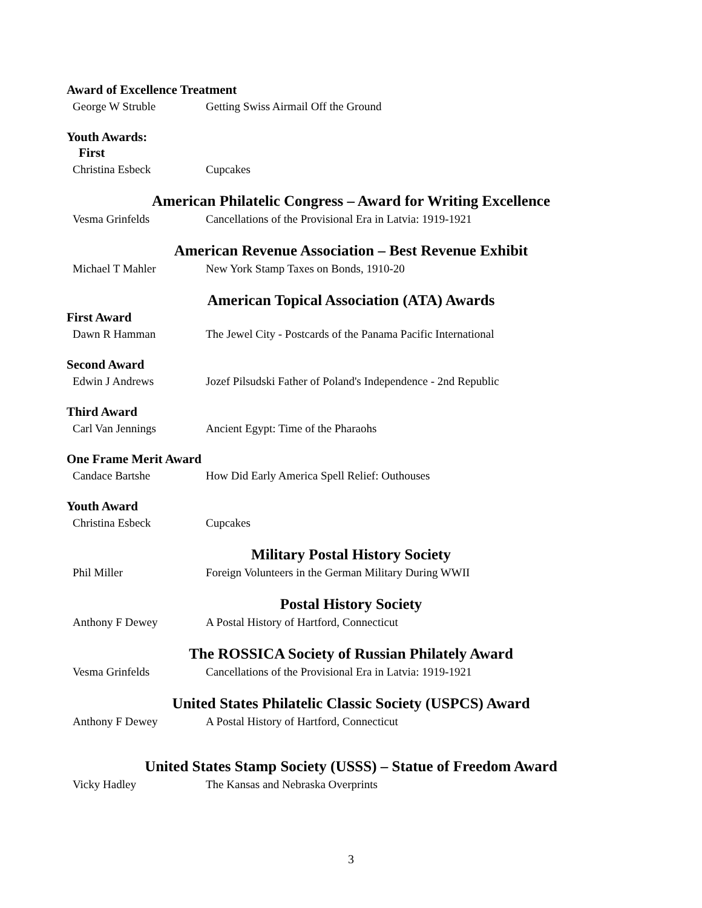Award of Excellence Treatment
George W Struble Getting Swiss Airmail Off the Ground
Youth Awards:
First
Christina Esbeck Cupcakes
American Philatelic Congress – Award for Writing Excellence
Vesma Grinfelds Cancellations of the Provisional Era in Latvia: 1919-1921
American Revenue Association – Best Revenue Exhibit
Michael T Mahler New York Stamp Taxes on Bonds, 1910-20
American Topical Association (ATA) Awards
First Award
Dawn R Hamman The Jewel City - Postcards of the Panama Pacific International
Second Award
Edwin J Andrews Jozef Pilsudski Father of Poland's Independence - 2nd Republic
Third Award
Carl Van Jennings Ancient Egypt: Time of the Pharaohs
One Frame Merit Award
Candace Bartshe How Did Early America Spell Relief: Outhouses
Youth Award
Christina Esbeck Cupcakes
Military Postal History Society
Phil Miller Foreign Volunteers in the German Military During WWII
Postal History Society
Anthony F Dewey A Postal History of Hartford, Connecticut
The ROSSICA Society of Russian Philately Award
Vesma Grinfelds Cancellations of the Provisional Era in Latvia: 1919-1921
United States Philatelic Classic Society (USPCS) Award
Anthony F Dewey A Postal History of Hartford, Connecticut
United States Stamp Society (USSS) – Statue of Freedom Award
Vicky Hadley The Kansas and Nebraska Overprints
3